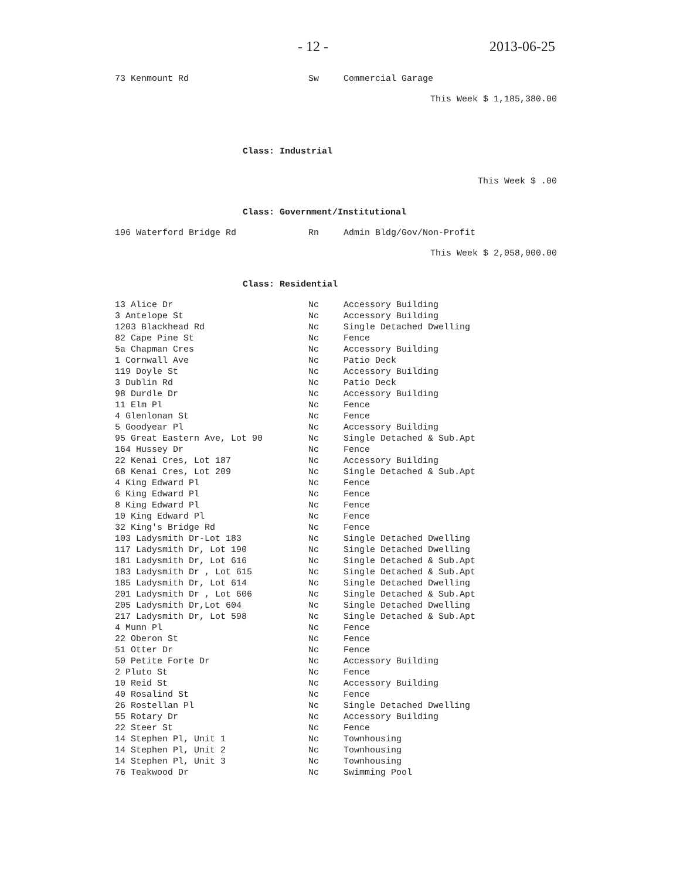- 12 - 2013-06-25
| 73 Kenmount Rd | Sw | Commercial Garage |
This Week $ 1,185,380.00
Class: Industrial
This Week $ .00
Class: Government/Institutional
| 196 Waterford Bridge Rd | Rn | Admin Bldg/Gov/Non-Profit |
This Week $ 2,058,000.00
Class: Residential
| 13 Alice Dr | Nc | Accessory Building |
| 3 Antelope St | Nc | Accessory Building |
| 1203 Blackhead Rd | Nc | Single Detached Dwelling |
| 82 Cape Pine St | Nc | Fence |
| 5a Chapman Cres | Nc | Accessory Building |
| 1 Cornwall Ave | Nc | Patio Deck |
| 119 Doyle St | Nc | Accessory Building |
| 3 Dublin Rd | Nc | Patio Deck |
| 98 Durdle Dr | Nc | Accessory Building |
| 11 Elm Pl | Nc | Fence |
| 4 Glenlonan St | Nc | Fence |
| 5 Goodyear Pl | Nc | Accessory Building |
| 95 Great Eastern Ave, Lot 90 | Nc | Single Detached & Sub.Apt |
| 164 Hussey Dr | Nc | Fence |
| 22 Kenai Cres, Lot 187 | Nc | Accessory Building |
| 68 Kenai Cres, Lot 209 | Nc | Single Detached & Sub.Apt |
| 4 King Edward Pl | Nc | Fence |
| 6 King Edward Pl | Nc | Fence |
| 8 King Edward Pl | Nc | Fence |
| 10 King Edward Pl | Nc | Fence |
| 32 King's Bridge Rd | Nc | Fence |
| 103 Ladysmith Dr-Lot 183 | Nc | Single Detached Dwelling |
| 117 Ladysmith Dr, Lot 190 | Nc | Single Detached Dwelling |
| 181 Ladysmith Dr, Lot 616 | Nc | Single Detached & Sub.Apt |
| 183 Ladysmith Dr , Lot 615 | Nc | Single Detached & Sub.Apt |
| 185 Ladysmith Dr, Lot 614 | Nc | Single Detached Dwelling |
| 201 Ladysmith Dr , Lot 606 | Nc | Single Detached & Sub.Apt |
| 205 Ladysmith Dr,Lot 604 | Nc | Single Detached Dwelling |
| 217 Ladysmith Dr, Lot 598 | Nc | Single Detached & Sub.Apt |
| 4 Munn Pl | Nc | Fence |
| 22 Oberon St | Nc | Fence |
| 51 Otter Dr | Nc | Fence |
| 50 Petite Forte Dr | Nc | Accessory Building |
| 2 Pluto St | Nc | Fence |
| 10 Reid St | Nc | Accessory Building |
| 40 Rosalind St | Nc | Fence |
| 26 Rostellan Pl | Nc | Single Detached Dwelling |
| 55 Rotary Dr | Nc | Accessory Building |
| 22 Steer St | Nc | Fence |
| 14 Stephen Pl, Unit 1 | Nc | Townhousing |
| 14 Stephen Pl, Unit 2 | Nc | Townhousing |
| 14 Stephen Pl, Unit 3 | Nc | Townhousing |
| 76 Teakwood Dr | Nc | Swimming Pool |